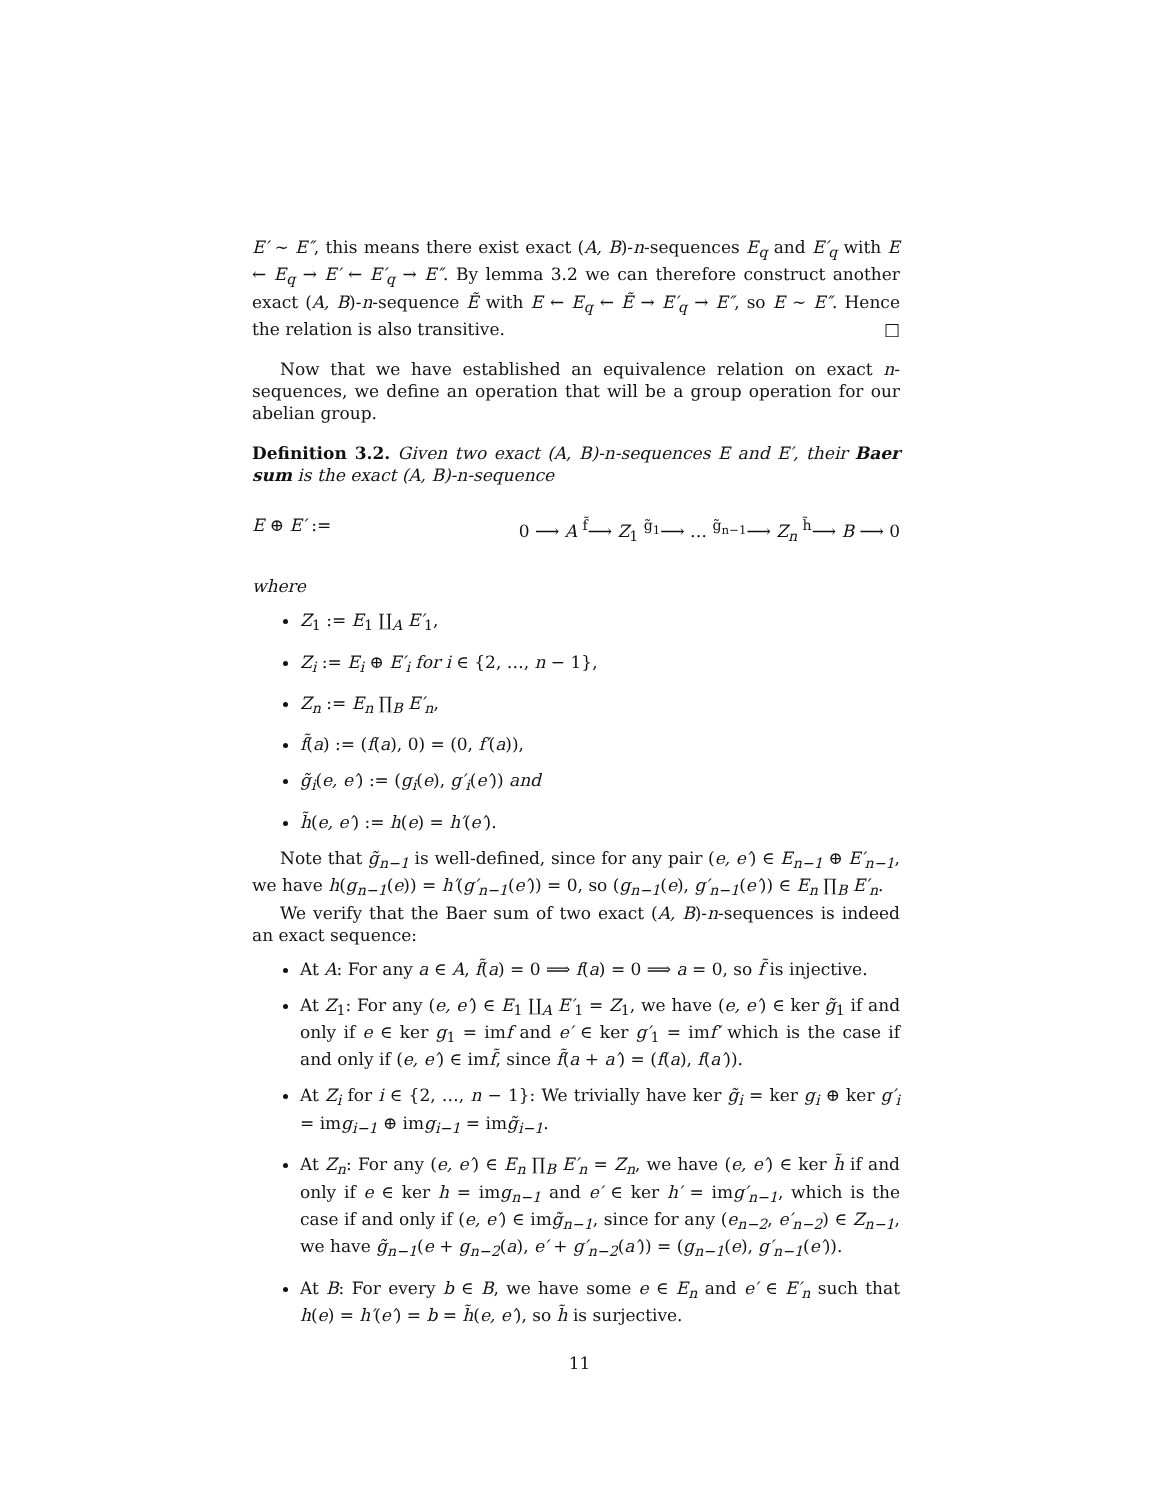E′ ∼ E″, this means there exist exact (A, B)-n-sequences E<sub>q</sub> and E′<sub>q</sub> with E ← E<sub>q</sub> → E′ ← E′<sub>q</sub> → E″. By lemma 3.2 we can therefore construct another exact (A, B)-n-sequence Ẽ with E ← E<sub>q</sub> ← Ẽ → E′<sub>q</sub> → E″, so E ∼ E″. Hence the relation is also transitive. □
Now that we have established an equivalence relation on exact n-sequences, we define an operation that will be a group operation for our abelian group.
Definition 3.2. Given two exact (A, B)-n-sequences E and E′, their Baer sum is the exact (A, B)-n-sequence
E ⊕ E′ := 0 ⟶ A <sup>f̃</sup>⟶ Z<sub>1</sub> <sup>g̃<sub>1</sub></sup>⟶ … <sup>g̃<sub>n−1</sub></sup>⟶ Z<sub>n</sub> <sup>h̃</sup>⟶ B ⟶ 0
where
Z<sub>1</sub> := E<sub>1</sub> ∐<sub>A</sub> E′<sub>1</sub>,
Z<sub>i</sub> := E<sub>i</sub> ⊕ E′<sub>i</sub> for i ∈ {2, …, n − 1},
Z<sub>n</sub> := E<sub>n</sub> ∏<sub>B</sub> E′<sub>n</sub>,
f̃(a) := (f(a), 0) = (0, f′(a)),
g̃<sub>i</sub>(e, e′) := (g<sub>i</sub>(e), g′<sub>i</sub>(e′)) and
h̃(e, e′) := h(e) = h′(e′).
Note that g̃<sub>n−1</sub> is well-defined, since for any pair (e, e′) ∈ E<sub>n−1</sub> ⊕ E′<sub>n−1</sub>, we have h(g<sub>n−1</sub>(e)) = h′(g′<sub>n−1</sub>(e′)) = 0, so (g<sub>n−1</sub>(e), g′<sub>n−1</sub>(e′)) ∈ E<sub>n</sub> ∏<sub>B</sub> E′<sub>n</sub>.
We verify that the Baer sum of two exact (A, B)-n-sequences is indeed an exact sequence:
At A: For any a ∈ A, f̃(a) = 0 ⟹ f(a) = 0 ⟹ a = 0, so f̃ is injective.
At Z<sub>1</sub>: For any (e, e′) ∈ E<sub>1</sub> ∐<sub>A</sub> E′<sub>1</sub> = Z<sub>1</sub>, we have (e, e′) ∈ ker g̃<sub>1</sub> if and only if e ∈ ker g<sub>1</sub> = imf and e′ ∈ ker g′<sub>1</sub> = imf′ which is the case if and only if (e, e′) ∈ imf̃, since f̃(a + a′) = (f(a), f(a′)).
At Z<sub>i</sub> for i ∈ {2, …, n − 1}: We trivially have ker g̃<sub>i</sub> = ker g<sub>i</sub> ⊕ ker g′<sub>i</sub> = img<sub>i−1</sub> ⊕ img<sub>i−1</sub> = img̃<sub>i−1</sub>.
At Z<sub>n</sub>: For any (e, e′) ∈ E<sub>n</sub> ∏<sub>B</sub> E′<sub>n</sub> = Z<sub>n</sub>, we have (e, e′) ∈ ker h̃ if and only if e ∈ ker h = img<sub>n−1</sub> and e′ ∈ ker h′ = img′<sub>n−1</sub>, which is the case if and only if (e, e′) ∈ img̃<sub>n−1</sub>, since for any (e<sub>n−2</sub>, e′<sub>n−2</sub>) ∈ Z<sub>n−1</sub>, we have g̃<sub>n−1</sub>(e + g<sub>n−2</sub>(a), e′ + g′<sub>n−2</sub>(a′)) = (g<sub>n−1</sub>(e), g′<sub>n−1</sub>(e′)).
At B: For every b ∈ B, we have some e ∈ E<sub>n</sub> and e′ ∈ E′<sub>n</sub> such that h(e) = h′(e′) = b = h̃(e, e′), so h̃ is surjective.
11